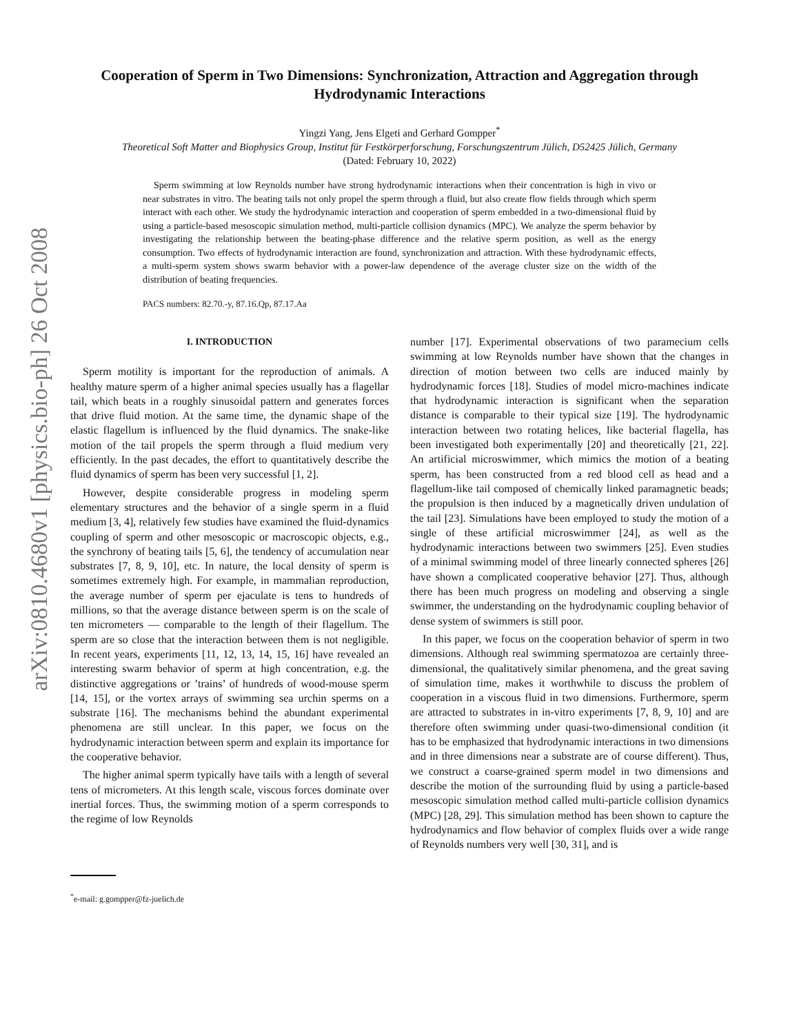arXiv:0810.4680v1 [physics.bio-ph] 26 Oct 2008
Cooperation of Sperm in Two Dimensions: Synchronization, Attraction and Aggregation through Hydrodynamic Interactions
Yingzi Yang, Jens Elgeti and Gerhard Gompper<sup>*</sup>
Theoretical Soft Matter and Biophysics Group, Institut für Festkörperforschung, Forschungszentrum Jülich, D52425 Jülich, Germany
(Dated: February 10, 2022)
Sperm swimming at low Reynolds number have strong hydrodynamic interactions when their concentration is high in vivo or near substrates in vitro. The beating tails not only propel the sperm through a fluid, but also create flow fields through which sperm interact with each other. We study the hydrodynamic interaction and cooperation of sperm embedded in a two-dimensional fluid by using a particle-based mesoscopic simulation method, multi-particle collision dynamics (MPC). We analyze the sperm behavior by investigating the relationship between the beating-phase difference and the relative sperm position, as well as the energy consumption. Two effects of hydrodynamic interaction are found, synchronization and attraction. With these hydrodynamic effects, a multi-sperm system shows swarm behavior with a power-law dependence of the average cluster size on the width of the distribution of beating frequencies.
PACS numbers: 82.70.-y, 87.16.Qp, 87.17.Aa
I. INTRODUCTION
Sperm motility is important for the reproduction of animals. A healthy mature sperm of a higher animal species usually has a flagellar tail, which beats in a roughly sinusoidal pattern and generates forces that drive fluid motion. At the same time, the dynamic shape of the elastic flagellum is influenced by the fluid dynamics. The snake-like motion of the tail propels the sperm through a fluid medium very efficiently. In the past decades, the effort to quantitatively describe the fluid dynamics of sperm has been very successful [1, 2].
However, despite considerable progress in modeling sperm elementary structures and the behavior of a single sperm in a fluid medium [3, 4], relatively few studies have examined the fluid-dynamics coupling of sperm and other mesoscopic or macroscopic objects, e.g., the synchrony of beating tails [5, 6], the tendency of accumulation near substrates [7, 8, 9, 10], etc. In nature, the local density of sperm is sometimes extremely high. For example, in mammalian reproduction, the average number of sperm per ejaculate is tens to hundreds of millions, so that the average distance between sperm is on the scale of ten micrometers — comparable to the length of their flagellum. The sperm are so close that the interaction between them is not negligible. In recent years, experiments [11, 12, 13, 14, 15, 16] have revealed an interesting swarm behavior of sperm at high concentration, e.g. the distinctive aggregations or ’trains’ of hundreds of wood-mouse sperm [14, 15], or the vortex arrays of swimming sea urchin sperms on a substrate [16]. The mechanisms behind the abundant experimental phenomena are still unclear. In this paper, we focus on the hydrodynamic interaction between sperm and explain its importance for the cooperative behavior.
The higher animal sperm typically have tails with a length of several tens of micrometers. At this length scale, viscous forces dominate over inertial forces. Thus, the swimming motion of a sperm corresponds to the regime of low Reynolds
<sup>*</sup> e-mail: g.gompper@fz-juelich.de
number [17]. Experimental observations of two paramecium cells swimming at low Reynolds number have shown that the changes in direction of motion between two cells are induced mainly by hydrodynamic forces [18]. Studies of model micro-machines indicate that hydrodynamic interaction is significant when the separation distance is comparable to their typical size [19]. The hydrodynamic interaction between two rotating helices, like bacterial flagella, has been investigated both experimentally [20] and theoretically [21, 22]. An artificial microswimmer, which mimics the motion of a beating sperm, has been constructed from a red blood cell as head and a flagellum-like tail composed of chemically linked paramagnetic beads; the propulsion is then induced by a magnetically driven undulation of the tail [23]. Simulations have been employed to study the motion of a single of these artificial microswimmer [24], as well as the hydrodynamic interactions between two swimmers [25]. Even studies of a minimal swimming model of three linearly connected spheres [26] have shown a complicated cooperative behavior [27]. Thus, although there has been much progress on modeling and observing a single swimmer, the understanding on the hydrodynamic coupling behavior of dense system of swimmers is still poor.
In this paper, we focus on the cooperation behavior of sperm in two dimensions. Although real swimming spermatozoa are certainly three-dimensional, the qualitatively similar phenomena, and the great saving of simulation time, makes it worthwhile to discuss the problem of cooperation in a viscous fluid in two dimensions. Furthermore, sperm are attracted to substrates in in-vitro experiments [7, 8, 9, 10] and are therefore often swimming under quasi-two-dimensional condition (it has to be emphasized that hydrodynamic interactions in two dimensions and in three dimensions near a substrate are of course different). Thus, we construct a coarse-grained sperm model in two dimensions and describe the motion of the surrounding fluid by using a particle-based mesoscopic simulation method called multi-particle collision dynamics (MPC) [28, 29]. This simulation method has been shown to capture the hydrodynamics and flow behavior of complex fluids over a wide range of Reynolds numbers very well [30, 31], and is